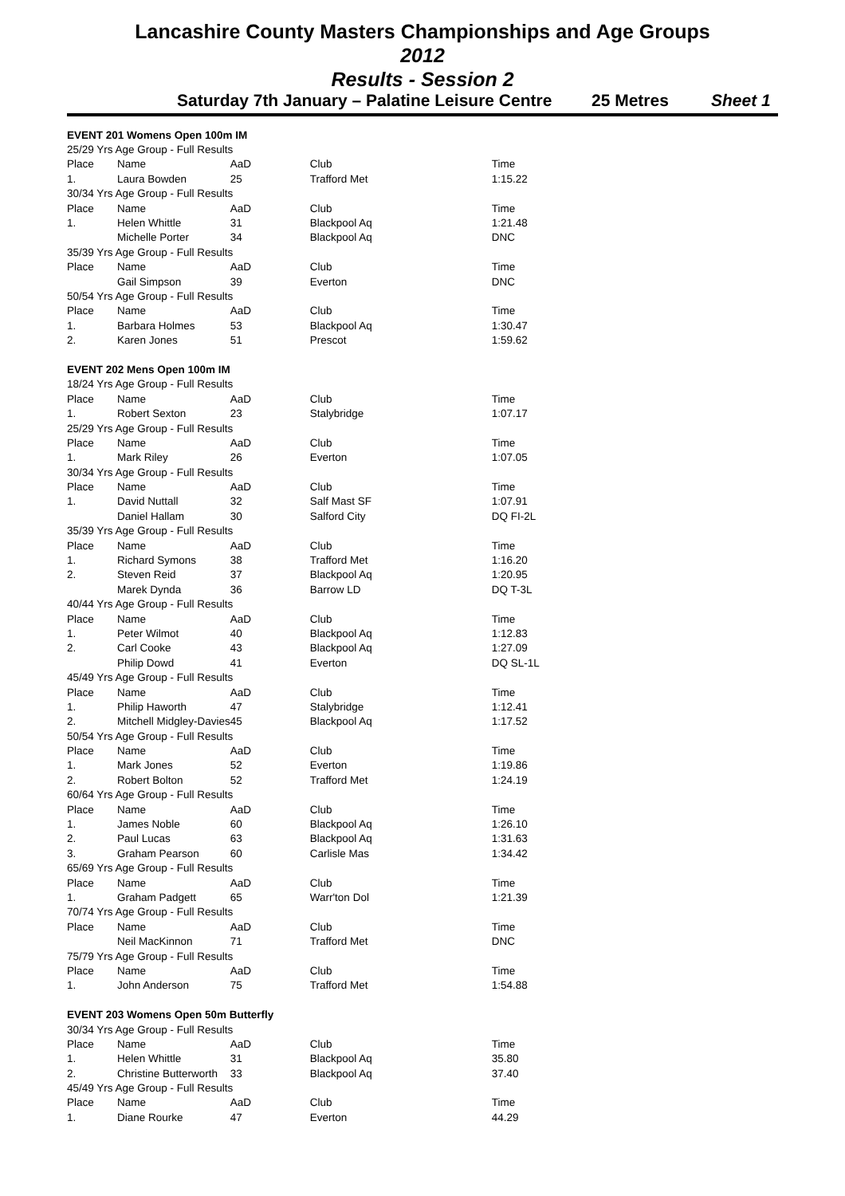Lancashire County Masters Championships and Age Groups
2012
Results - Session 2
Saturday 7th January – Palatine Leisure Centre 25 Metres Sheet 1
| EVENT 201 Womens Open 100m IM | | | | |
| 25/29 Yrs Age Group - Full Results | | | | |
| Place | Name | AaD | Club | Time |
| 1. | Laura Bowden | 25 | Trafford Met | 1:15.22 |
| 30/34 Yrs Age Group - Full Results | | | | |
| Place | Name | AaD | Club | Time |
| 1. | Helen Whittle | 31 | Blackpool Aq | 1:21.48 |
| | Michelle Porter | 34 | Blackpool Aq | DNC |
| 35/39 Yrs Age Group - Full Results | | | | |
| Place | Name | AaD | Club | Time |
| | Gail Simpson | 39 | Everton | DNC |
| 50/54 Yrs Age Group - Full Results | | | | |
| Place | Name | AaD | Club | Time |
| 1. | Barbara Holmes | 53 | Blackpool Aq | 1:30.47 |
| 2. | Karen Jones | 51 | Prescot | 1:59.62 |
| EVENT 202 Mens Open 100m IM | | | | |
| 18/24 Yrs Age Group - Full Results | | | | |
| Place | Name | AaD | Club | Time |
| 1. | Robert Sexton | 23 | Stalybridge | 1:07.17 |
| 25/29 Yrs Age Group - Full Results | | | | |
| Place | Name | AaD | Club | Time |
| 1. | Mark Riley | 26 | Everton | 1:07.05 |
| 30/34 Yrs Age Group - Full Results | | | | |
| Place | Name | AaD | Club | Time |
| 1. | David Nuttall | 32 | Salf Mast SF | 1:07.91 |
| | Daniel Hallam | 30 | Salford City | DQ FI-2L |
| 35/39 Yrs Age Group - Full Results | | | | |
| Place | Name | AaD | Club | Time |
| 1. | Richard Symons | 38 | Trafford Met | 1:16.20 |
| 2. | Steven Reid | 37 | Blackpool Aq | 1:20.95 |
| | Marek Dynda | 36 | Barrow LD | DQ T-3L |
| 40/44 Yrs Age Group - Full Results | | | | |
| Place | Name | AaD | Club | Time |
| 1. | Peter Wilmot | 40 | Blackpool Aq | 1:12.83 |
| 2. | Carl Cooke | 43 | Blackpool Aq | 1:27.09 |
| | Philip Dowd | 41 | Everton | DQ SL-1L |
| 45/49 Yrs Age Group - Full Results | | | | |
| Place | Name | AaD | Club | Time |
| 1. | Philip Haworth | 47 | Stalybridge | 1:12.41 |
| 2. | Mitchell Midgley-Davies | 45 | Blackpool Aq | 1:17.52 |
| 50/54 Yrs Age Group - Full Results | | | | |
| Place | Name | AaD | Club | Time |
| 1. | Mark Jones | 52 | Everton | 1:19.86 |
| 2. | Robert Bolton | 52 | Trafford Met | 1:24.19 |
| 60/64 Yrs Age Group - Full Results | | | | |
| Place | Name | AaD | Club | Time |
| 1. | James Noble | 60 | Blackpool Aq | 1:26.10 |
| 2. | Paul Lucas | 63 | Blackpool Aq | 1:31.63 |
| 3. | Graham Pearson | 60 | Carlisle Mas | 1:34.42 |
| 65/69 Yrs Age Group - Full Results | | | | |
| Place | Name | AaD | Club | Time |
| 1. | Graham Padgett | 65 | Warr'ton Dol | 1:21.39 |
| 70/74 Yrs Age Group - Full Results | | | | |
| Place | Name | AaD | Club | Time |
| | Neil MacKinnon | 71 | Trafford Met | DNC |
| 75/79 Yrs Age Group - Full Results | | | | |
| Place | Name | AaD | Club | Time |
| 1. | John Anderson | 75 | Trafford Met | 1:54.88 |
| EVENT 203 Womens Open 50m Butterfly | | | | |
| 30/34 Yrs Age Group - Full Results | | | | |
| Place | Name | AaD | Club | Time |
| 1. | Helen Whittle | 31 | Blackpool Aq | 35.80 |
| 2. | Christine Butterworth | 33 | Blackpool Aq | 37.40 |
| 45/49 Yrs Age Group - Full Results | | | | |
| Place | Name | AaD | Club | Time |
| 1. | Diane Rourke | 47 | Everton | 44.29 |